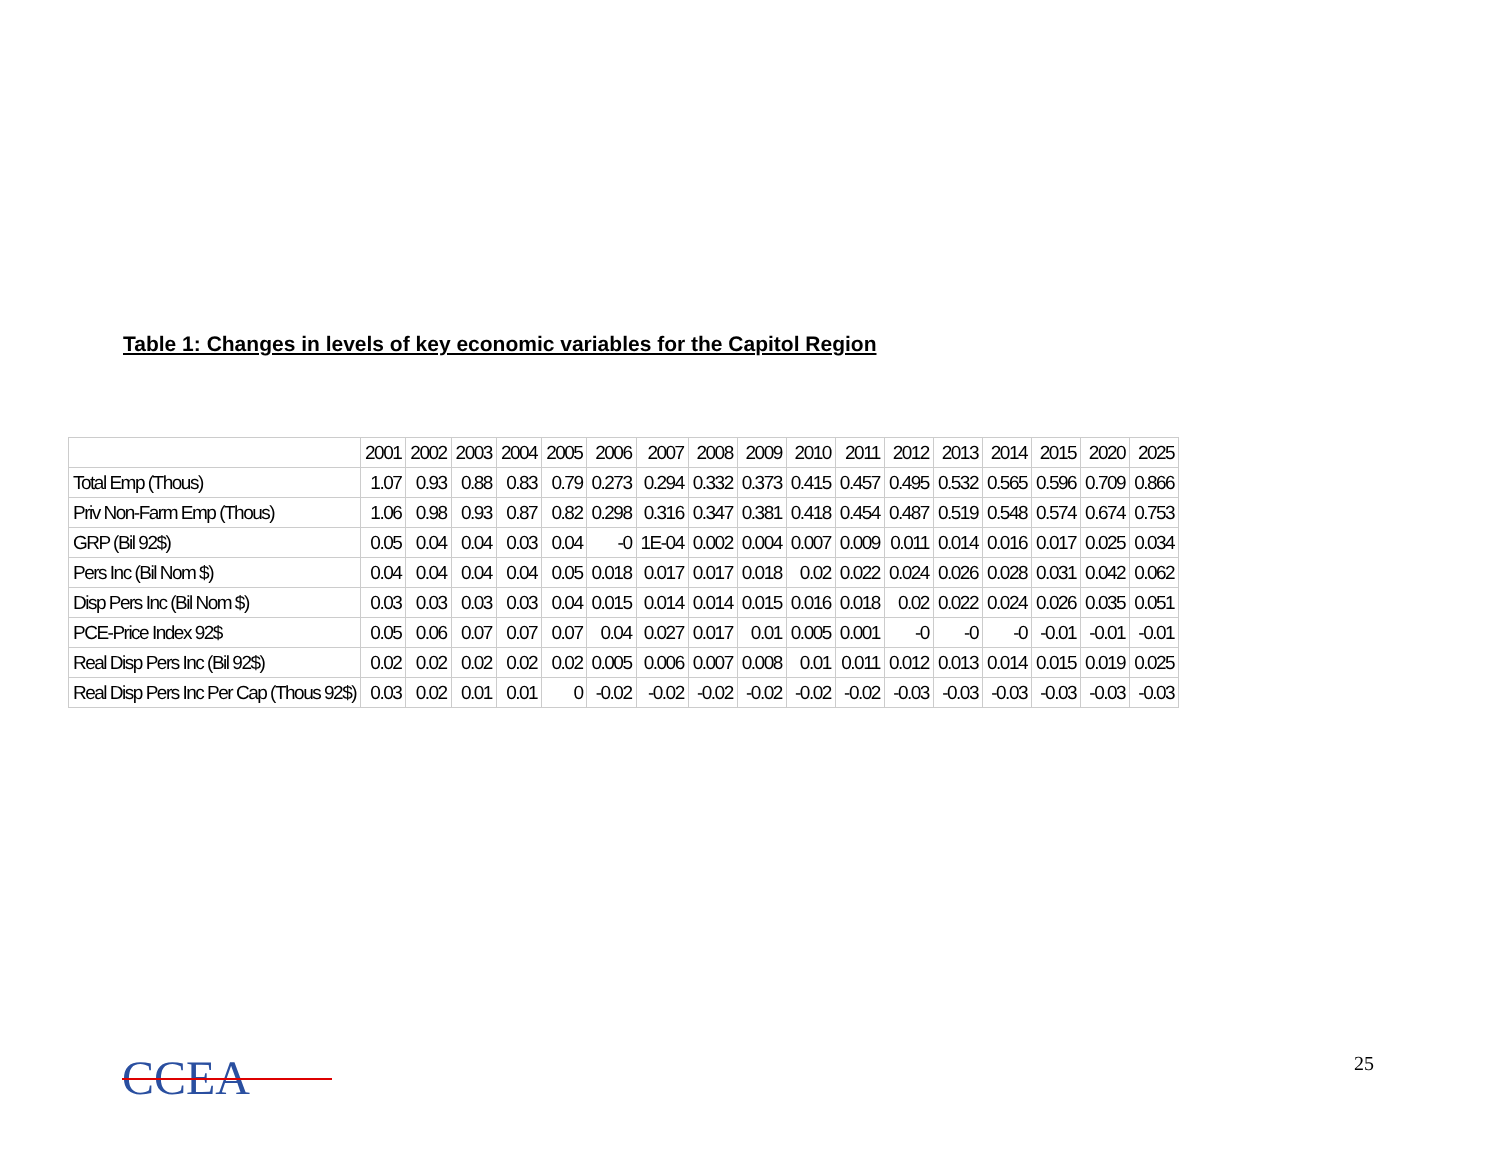Table 1: Changes in levels of key economic variables for the Capitol Region
| | 2001 | 2002 | 2003 | 2004 | 2005 | 2006 | 2007 | 2008 | 2009 | 2010 | 2011 | 2012 | 2013 | 2014 | 2015 | 2020 | 2025 |
| --- | --- | --- | --- | --- | --- | --- | --- | --- | --- | --- | --- | --- | --- | --- | --- | --- | --- |
| Total Emp (Thous) | 1.07 | 0.93 | 0.88 | 0.83 | 0.79 | 0.273 | 0.294 | 0.332 | 0.373 | 0.415 | 0.457 | 0.495 | 0.532 | 0.565 | 0.596 | 0.709 | 0.866 |
| Priv Non-Farm Emp (Thous) | 1.06 | 0.98 | 0.93 | 0.87 | 0.82 | 0.298 | 0.316 | 0.347 | 0.381 | 0.418 | 0.454 | 0.487 | 0.519 | 0.548 | 0.574 | 0.674 | 0.753 |
| GRP (Bil 92$) | 0.05 | 0.04 | 0.04 | 0.03 | 0.04 | -0 | 1E-04 | 0.002 | 0.004 | 0.007 | 0.009 | 0.011 | 0.014 | 0.016 | 0.017 | 0.025 | 0.034 |
| Pers Inc (Bil Nom $) | 0.04 | 0.04 | 0.04 | 0.04 | 0.05 | 0.018 | 0.017 | 0.017 | 0.018 | 0.02 | 0.022 | 0.024 | 0.026 | 0.028 | 0.031 | 0.042 | 0.062 |
| Disp Pers Inc (Bil Nom $) | 0.03 | 0.03 | 0.03 | 0.03 | 0.04 | 0.015 | 0.014 | 0.014 | 0.015 | 0.016 | 0.018 | 0.02 | 0.022 | 0.024 | 0.026 | 0.035 | 0.051 |
| PCE-Price Index 92$ | 0.05 | 0.06 | 0.07 | 0.07 | 0.07 | 0.04 | 0.027 | 0.017 | 0.01 | 0.005 | 0.001 | -0 | -0 | -0 | -0.01 | -0.01 | -0.01 |
| Real Disp Pers Inc (Bil 92$) | 0.02 | 0.02 | 0.02 | 0.02 | 0.02 | 0.005 | 0.006 | 0.007 | 0.008 | 0.01 | 0.011 | 0.012 | 0.013 | 0.014 | 0.015 | 0.019 | 0.025 |
| Real Disp Pers Inc Per Cap (Thous 92$) | 0.03 | 0.02 | 0.01 | 0.01 | 0 | -0.02 | -0.02 | -0.02 | -0.02 | -0.02 | -0.02 | -0.03 | -0.03 | -0.03 | -0.03 | -0.03 | -0.03 |
CCEA 25